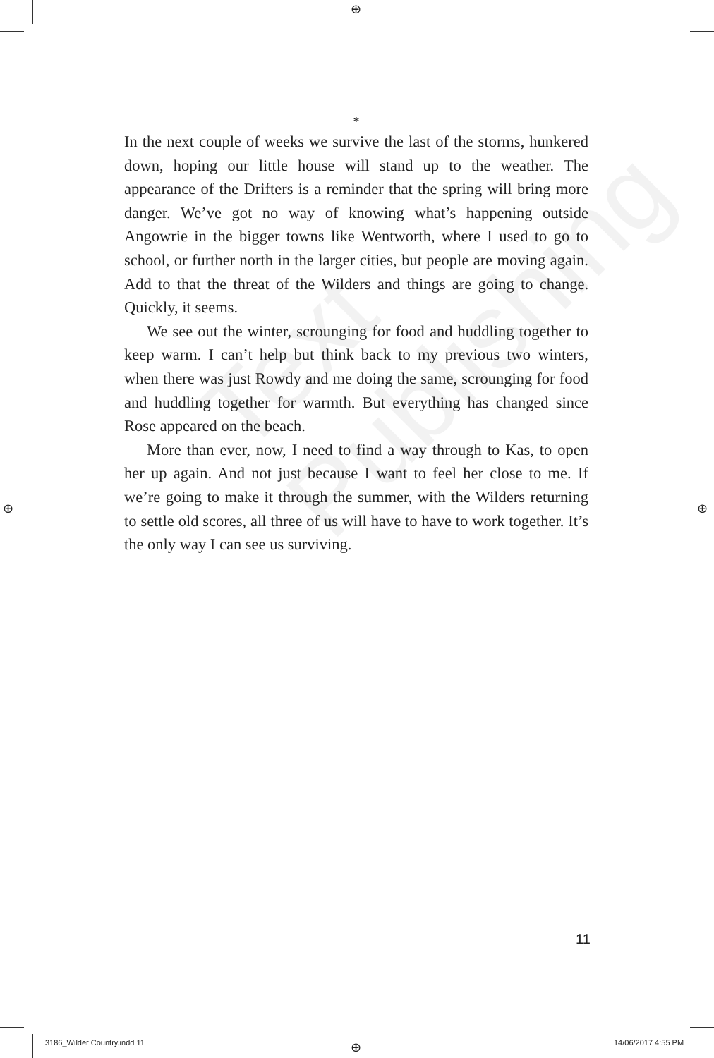⊕
⊕ ⊕
Text Publishing
*
In the next couple of weeks we survive the last of the storms, hunkered down, hoping our little house will stand up to the weather. The appearance of the Drifters is a reminder that the spring will bring more danger. We’ve got no way of knowing what’s happening outside Angowrie in the bigger towns like Wentworth, where I used to go to school, or further north in the larger cities, but people are moving again. Add to that the threat of the Wilders and things are going to change. Quickly, it seems.
We see out the winter, scrounging for food and huddling together to keep warm. I can’t help but think back to my previous two winters, when there was just Rowdy and me doing the same, scrounging for food and huddling together for warmth. But everything has changed since Rose appeared on the beach.
More than ever, now, I need to find a way through to Kas, to open her up again. And not just because I want to feel her close to me. If we’re going to make it through the summer, with the Wilders returning to settle old scores, all three of us will have to have to work together. It’s the only way I can see us surviving.
11
3186_Wilder Country.indd 11 ⊕ 14/06/2017 4:55 PM